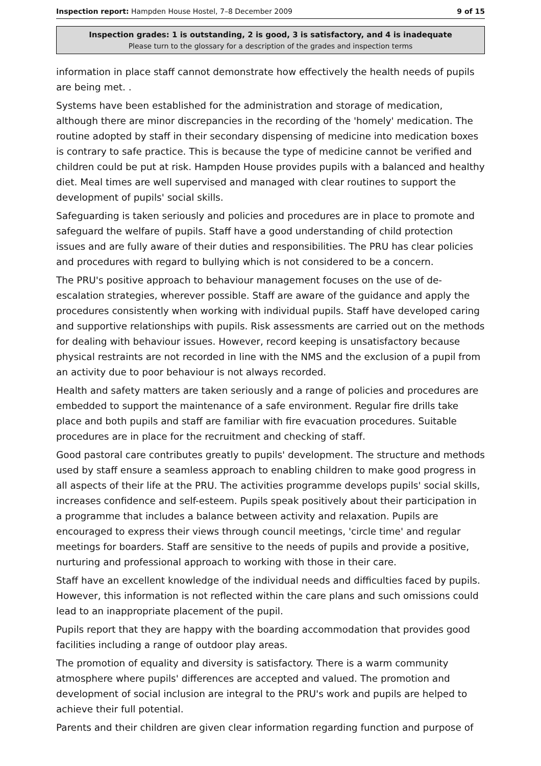Inspection report: Hampden House Hostel, 7–8 December 2009 9 of 15
Inspection grades: 1 is outstanding, 2 is good, 3 is satisfactory, and 4 is inadequate
Please turn to the glossary for a description of the grades and inspection terms
information in place staff cannot demonstrate how effectively the health needs of pupils are being met. .
Systems have been established for the administration and storage of medication, although there are minor discrepancies in the recording of the 'homely' medication. The routine adopted by staff in their secondary dispensing of medicine into medication boxes is contrary to safe practice. This is because the type of medicine cannot be verified and children could be put at risk. Hampden House provides pupils with a balanced and healthy diet. Meal times are well supervised and managed with clear routines to support the development of pupils' social skills.
Safeguarding is taken seriously and policies and procedures are in place to promote and safeguard the welfare of pupils. Staff have a good understanding of child protection issues and are fully aware of their duties and responsibilities. The PRU has clear policies and procedures with regard to bullying which is not considered to be a concern.
The PRU's positive approach to behaviour management focuses on the use of de-escalation strategies, wherever possible. Staff are aware of the guidance and apply the procedures consistently when working with individual pupils. Staff have developed caring and supportive relationships with pupils. Risk assessments are carried out on the methods for dealing with behaviour issues. However, record keeping is unsatisfactory because physical restraints are not recorded in line with the NMS and the exclusion of a pupil from an activity due to poor behaviour is not always recorded.
Health and safety matters are taken seriously and a range of policies and procedures are embedded to support the maintenance of a safe environment. Regular fire drills take place and both pupils and staff are familiar with fire evacuation procedures. Suitable procedures are in place for the recruitment and checking of staff.
Good pastoral care contributes greatly to pupils' development. The structure and methods used by staff ensure a seamless approach to enabling children to make good progress in all aspects of their life at the PRU. The activities programme develops pupils' social skills, increases confidence and self-esteem. Pupils speak positively about their participation in a programme that includes a balance between activity and relaxation. Pupils are encouraged to express their views through council meetings, 'circle time' and regular meetings for boarders. Staff are sensitive to the needs of pupils and provide a positive, nurturing and professional approach to working with those in their care.
Staff have an excellent knowledge of the individual needs and difficulties faced by pupils. However, this information is not reflected within the care plans and such omissions could lead to an inappropriate placement of the pupil.
Pupils report that they are happy with the boarding accommodation that provides good facilities including a range of outdoor play areas.
The promotion of equality and diversity is satisfactory. There is a warm community atmosphere where pupils' differences are accepted and valued. The promotion and development of social inclusion are integral to the PRU's work and pupils are helped to achieve their full potential.
Parents and their children are given clear information regarding function and purpose of